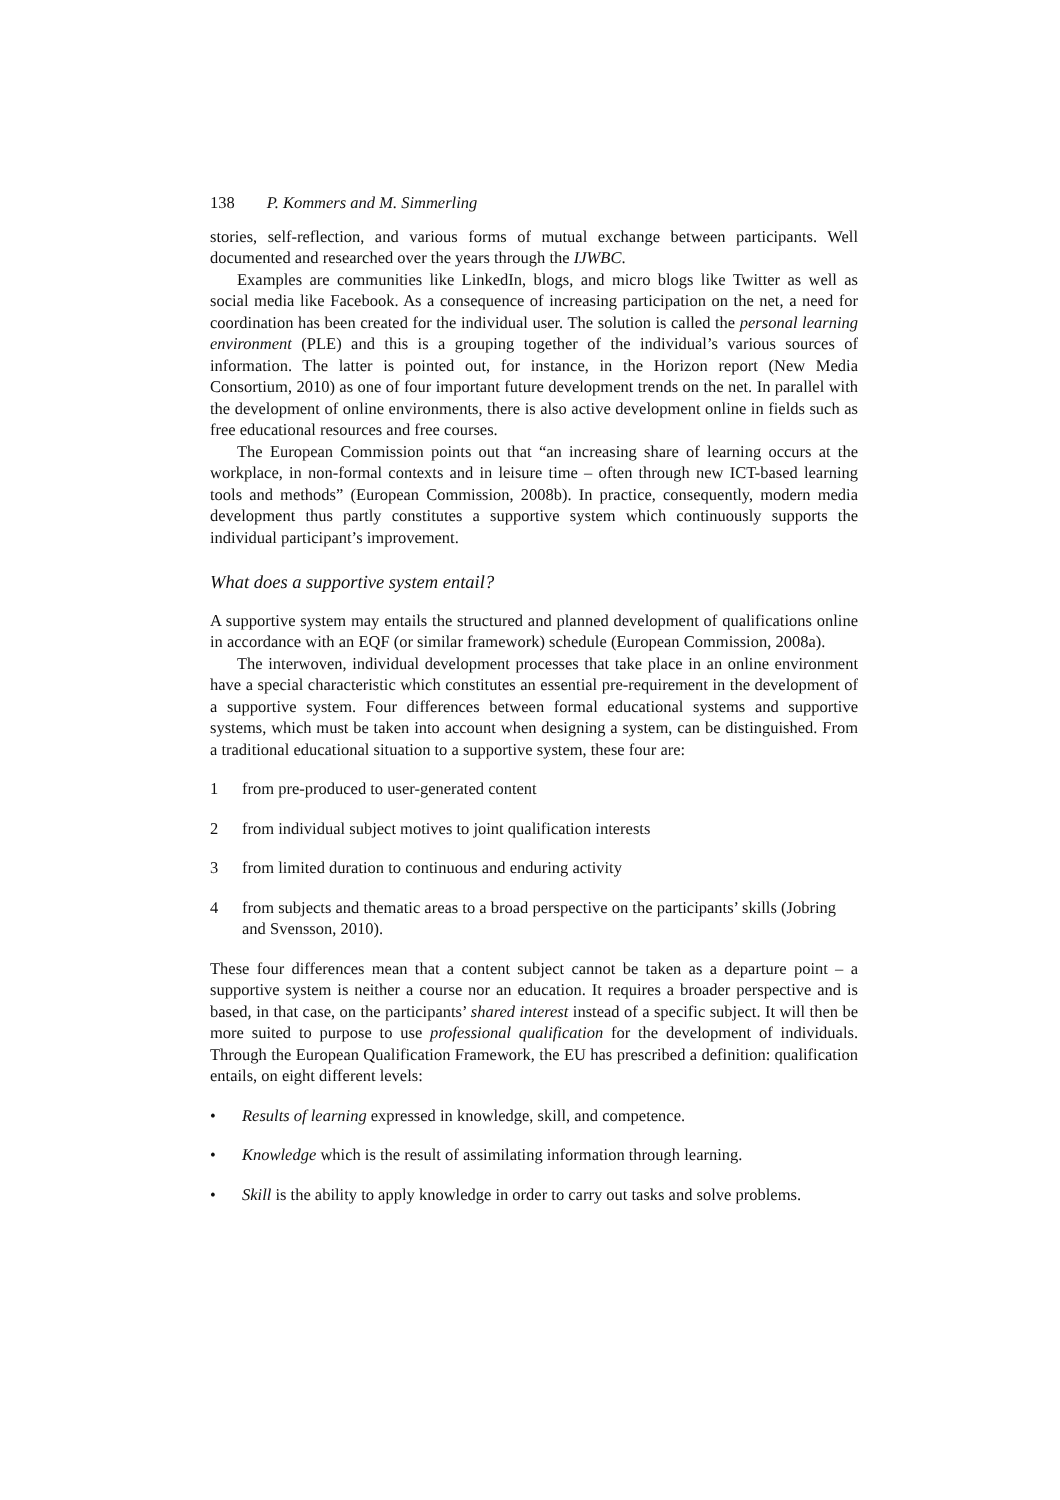138 P. Kommers and M. Simmerling
stories, self-reflection, and various forms of mutual exchange between participants. Well documented and researched over the years through the IJWBC.
Examples are communities like LinkedIn, blogs, and micro blogs like Twitter as well as social media like Facebook. As a consequence of increasing participation on the net, a need for coordination has been created for the individual user. The solution is called the personal learning environment (PLE) and this is a grouping together of the individual’s various sources of information. The latter is pointed out, for instance, in the Horizon report (New Media Consortium, 2010) as one of four important future development trends on the net. In parallel with the development of online environments, there is also active development online in fields such as free educational resources and free courses.
The European Commission points out that “an increasing share of learning occurs at the workplace, in non-formal contexts and in leisure time – often through new ICT-based learning tools and methods” (European Commission, 2008b). In practice, consequently, modern media development thus partly constitutes a supportive system which continuously supports the individual participant’s improvement.
What does a supportive system entail?
A supportive system may entails the structured and planned development of qualifications online in accordance with an EQF (or similar framework) schedule (European Commission, 2008a).
The interwoven, individual development processes that take place in an online environment have a special characteristic which constitutes an essential pre-requirement in the development of a supportive system. Four differences between formal educational systems and supportive systems, which must be taken into account when designing a system, can be distinguished. From a traditional educational situation to a supportive system, these four are:
1 from pre-produced to user-generated content
2 from individual subject motives to joint qualification interests
3 from limited duration to continuous and enduring activity
4 from subjects and thematic areas to a broad perspective on the participants’ skills (Jobring and Svensson, 2010).
These four differences mean that a content subject cannot be taken as a departure point – a supportive system is neither a course nor an education. It requires a broader perspective and is based, in that case, on the participants’ shared interest instead of a specific subject. It will then be more suited to purpose to use professional qualification for the development of individuals. Through the European Qualification Framework, the EU has prescribed a definition: qualification entails, on eight different levels:
• Results of learning expressed in knowledge, skill, and competence.
• Knowledge which is the result of assimilating information through learning.
• Skill is the ability to apply knowledge in order to carry out tasks and solve problems.